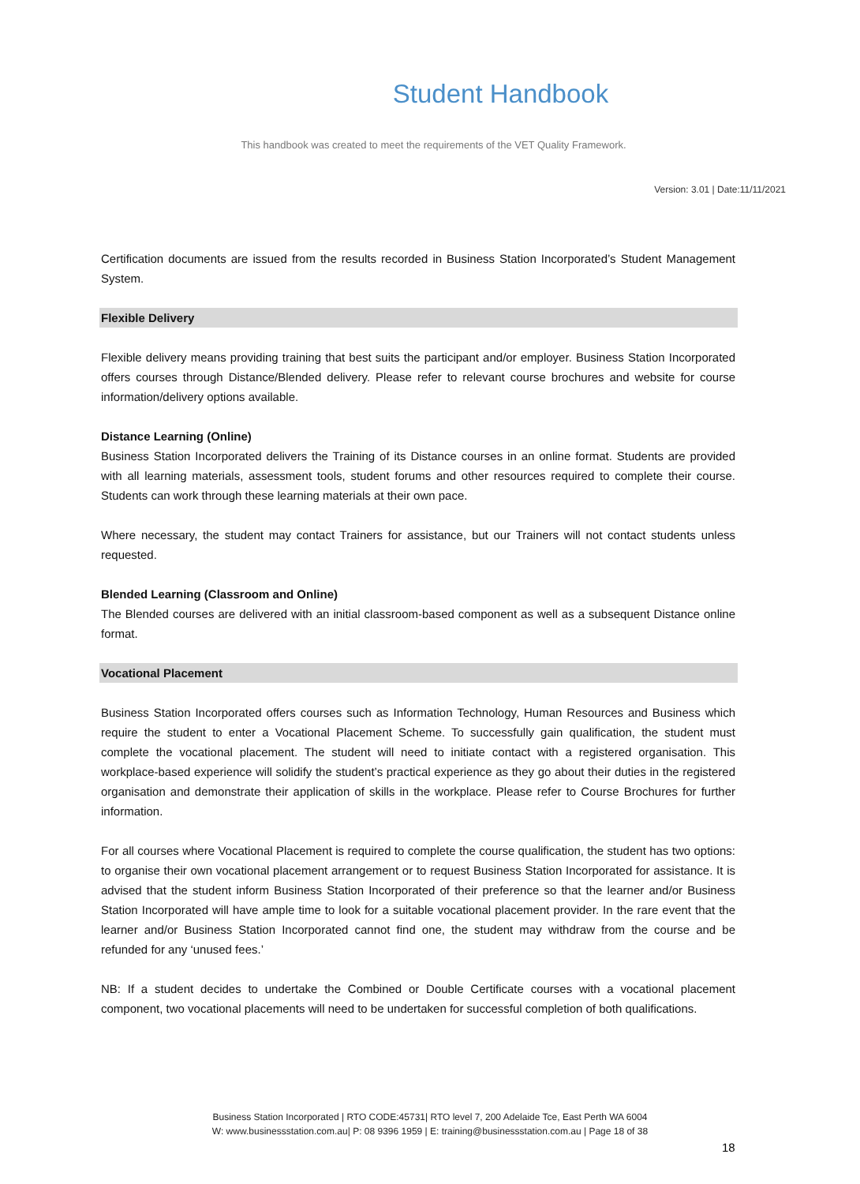Student Handbook
This handbook was created to meet the requirements of the VET Quality Framework.
Version: 3.01 | Date:11/11/2021
Certification documents are issued from the results recorded in Business Station Incorporated’s Student Management System.
Flexible Delivery
Flexible delivery means providing training that best suits the participant and/or employer. Business Station Incorporated offers courses through Distance/Blended delivery. Please refer to relevant course brochures and website for course information/delivery options available.
Distance Learning (Online)
Business Station Incorporated delivers the Training of its Distance courses in an online format. Students are provided with all learning materials, assessment tools, student forums and other resources required to complete their course. Students can work through these learning materials at their own pace.
Where necessary, the student may contact Trainers for assistance, but our Trainers will not contact students unless requested.
Blended Learning (Classroom and Online)
The Blended courses are delivered with an initial classroom-based component as well as a subsequent Distance online format.
Vocational Placement
Business Station Incorporated offers courses such as Information Technology, Human Resources and Business which require the student to enter a Vocational Placement Scheme. To successfully gain qualification, the student must complete the vocational placement. The student will need to initiate contact with a registered organisation. This workplace-based experience will solidify the student’s practical experience as they go about their duties in the registered organisation and demonstrate their application of skills in the workplace. Please refer to Course Brochures for further information.
For all courses where Vocational Placement is required to complete the course qualification, the student has two options: to organise their own vocational placement arrangement or to request Business Station Incorporated for assistance. It is advised that the student inform Business Station Incorporated of their preference so that the learner and/or Business Station Incorporated will have ample time to look for a suitable vocational placement provider. In the rare event that the learner and/or Business Station Incorporated cannot find one, the student may withdraw from the course and be refunded for any ‘unused fees.’
NB: If a student decides to undertake the Combined or Double Certificate courses with a vocational placement component, two vocational placements will need to be undertaken for successful completion of both qualifications.
Business Station Incorporated | RTO CODE:45731| RTO level 7, 200 Adelaide Tce, East Perth WA 6004
W: www.businessstation.com.au| P: 08 9396 1959 | E: training@businessstation.com.au | Page 18 of 38
18